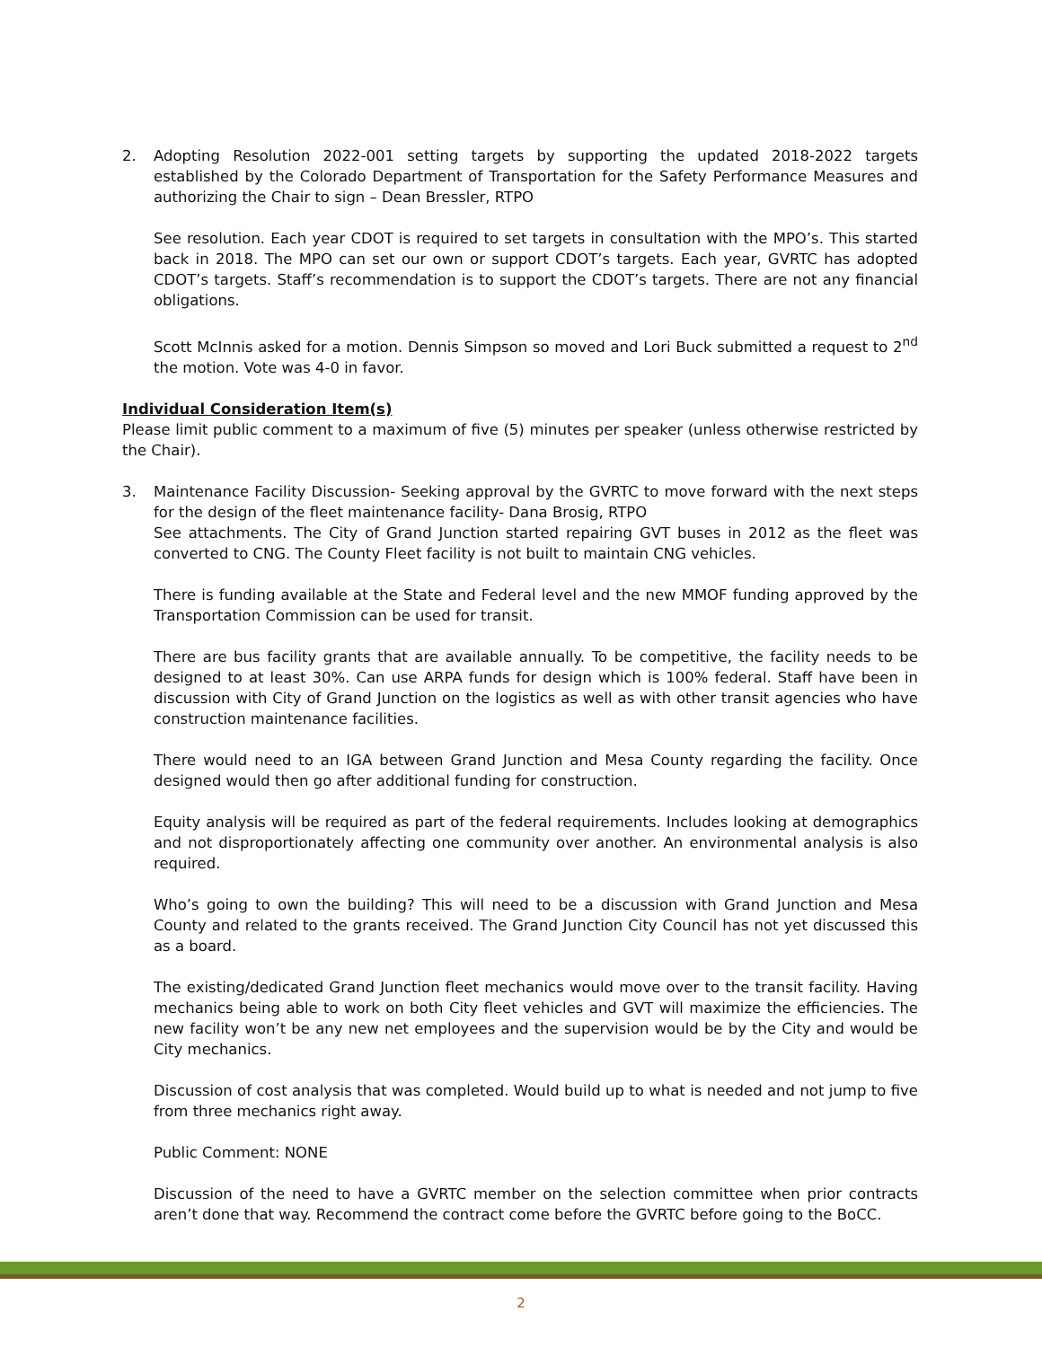2. Adopting Resolution 2022-001 setting targets by supporting the updated 2018-2022 targets established by the Colorado Department of Transportation for the Safety Performance Measures and authorizing the Chair to sign – Dean Bressler, RTPO
See resolution. Each year CDOT is required to set targets in consultation with the MPO’s. This started back in 2018. The MPO can set our own or support CDOT’s targets. Each year, GVRTC has adopted CDOT’s targets. Staff’s recommendation is to support the CDOT’s targets. There are not any financial obligations.
Scott McInnis asked for a motion. Dennis Simpson so moved and Lori Buck submitted a request to 2<sup>nd</sup> the motion. Vote was 4-0 in favor.
Individual Consideration Item(s)
Please limit public comment to a maximum of five (5) minutes per speaker (unless otherwise restricted by the Chair).
3. Maintenance Facility Discussion- Seeking approval by the GVRTC to move forward with the next steps for the design of the fleet maintenance facility- Dana Brosig, RTPO
See attachments. The City of Grand Junction started repairing GVT buses in 2012 as the fleet was converted to CNG. The County Fleet facility is not built to maintain CNG vehicles.
There is funding available at the State and Federal level and the new MMOF funding approved by the Transportation Commission can be used for transit.
There are bus facility grants that are available annually. To be competitive, the facility needs to be designed to at least 30%. Can use ARPA funds for design which is 100% federal. Staff have been in discussion with City of Grand Junction on the logistics as well as with other transit agencies who have construction maintenance facilities.
There would need to an IGA between Grand Junction and Mesa County regarding the facility. Once designed would then go after additional funding for construction.
Equity analysis will be required as part of the federal requirements. Includes looking at demographics and not disproportionately affecting one community over another. An environmental analysis is also required.
Who’s going to own the building? This will need to be a discussion with Grand Junction and Mesa County and related to the grants received. The Grand Junction City Council has not yet discussed this as a board.
The existing/dedicated Grand Junction fleet mechanics would move over to the transit facility. Having mechanics being able to work on both City fleet vehicles and GVT will maximize the efficiencies. The new facility won’t be any new net employees and the supervision would be by the City and would be City mechanics.
Discussion of cost analysis that was completed. Would build up to what is needed and not jump to five from three mechanics right away.
Public Comment: NONE
Discussion of the need to have a GVRTC member on the selection committee when prior contracts aren’t done that way. Recommend the contract come before the GVRTC before going to the BoCC.
2